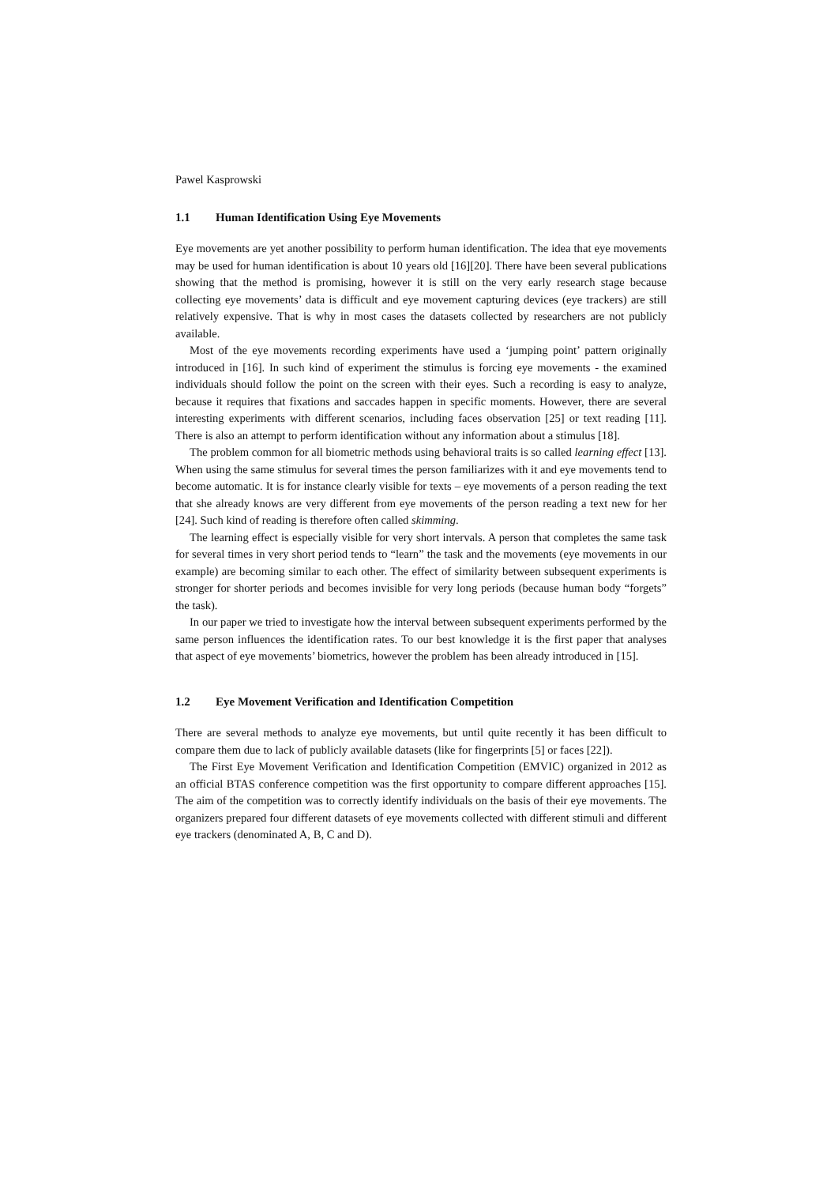Pawel Kasprowski
1.1 Human Identification Using Eye Movements
Eye movements are yet another possibility to perform human identification. The idea that eye movements may be used for human identification is about 10 years old [16][20]. There have been several publications showing that the method is promising, however it is still on the very early research stage because collecting eye movements’ data is difficult and eye movement capturing devices (eye trackers) are still relatively expensive. That is why in most cases the datasets collected by researchers are not publicly available.
Most of the eye movements recording experiments have used a ‘jumping point’ pattern originally introduced in [16]. In such kind of experiment the stimulus is forcing eye movements - the examined individuals should follow the point on the screen with their eyes. Such a recording is easy to analyze, because it requires that fixations and saccades happen in specific moments. However, there are several interesting experiments with different scenarios, including faces observation [25] or text reading [11]. There is also an attempt to perform identification without any information about a stimulus [18].
The problem common for all biometric methods using behavioral traits is so called learning effect [13]. When using the same stimulus for several times the person familiarizes with it and eye movements tend to become automatic. It is for instance clearly visible for texts – eye movements of a person reading the text that she already knows are very different from eye movements of the person reading a text new for her [24]. Such kind of reading is therefore often called skimming.
The learning effect is especially visible for very short intervals. A person that completes the same task for several times in very short period tends to “learn” the task and the movements (eye movements in our example) are becoming similar to each other. The effect of similarity between subsequent experiments is stronger for shorter periods and becomes invisible for very long periods (because human body “forgets” the task).
In our paper we tried to investigate how the interval between subsequent experiments performed by the same person influences the identification rates. To our best knowledge it is the first paper that analyses that aspect of eye movements’ biometrics, however the problem has been already introduced in [15].
1.2 Eye Movement Verification and Identification Competition
There are several methods to analyze eye movements, but until quite recently it has been difficult to compare them due to lack of publicly available datasets (like for fingerprints [5] or faces [22]).
The First Eye Movement Verification and Identification Competition (EMVIC) organized in 2012 as an official BTAS conference competition was the first opportunity to compare different approaches [15]. The aim of the competition was to correctly identify individuals on the basis of their eye movements. The organizers prepared four different datasets of eye movements collected with different stimuli and different eye trackers (denominated A, B, C and D).